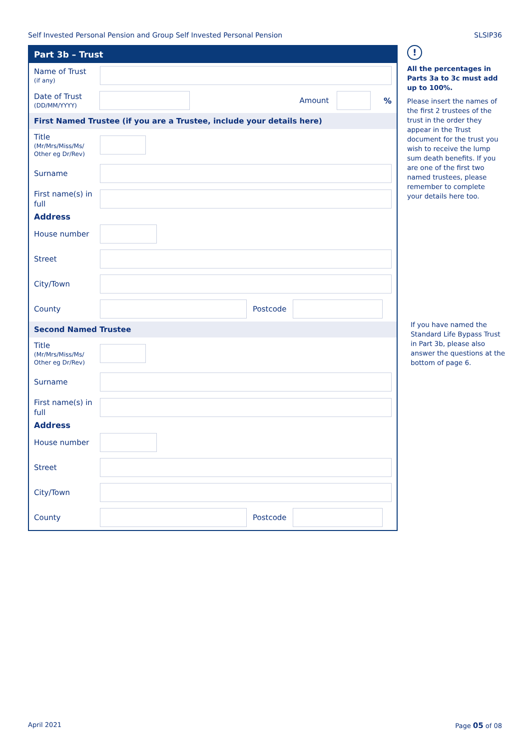Self Invested Personal Pension and Group Self Invested Personal Pension SLSIP36
Part 3b – Trust
Name of Trust
(if any)
Date of Trust
(DD/MM/YYYY)
Amount %
First Named Trustee (if you are a Trustee, include your details here)
Title
(Mr/Mrs/Miss/Ms/ Other eg Dr/Rev)
Surname
First name(s) in full
Address
House number
Street
City/Town
County
Postcode
Second Named Trustee
Title
(Mr/Mrs/Miss/Ms/ Other eg Dr/Rev)
Surname
First name(s) in full
Address
House number
Street
City/Town
County
Postcode
!
All the percentages in Parts 3a to 3c must add up to 100%.
Please insert the names of the first 2 trustees of the trust in the order they appear in the Trust document for the trust you wish to receive the lump sum death benefits. If you are one of the first two named trustees, please remember to complete your details here too.
If you have named the Standard Life Bypass Trust in Part 3b, please also answer the questions at the bottom of page 6.
April 2021 Page 05 of 08